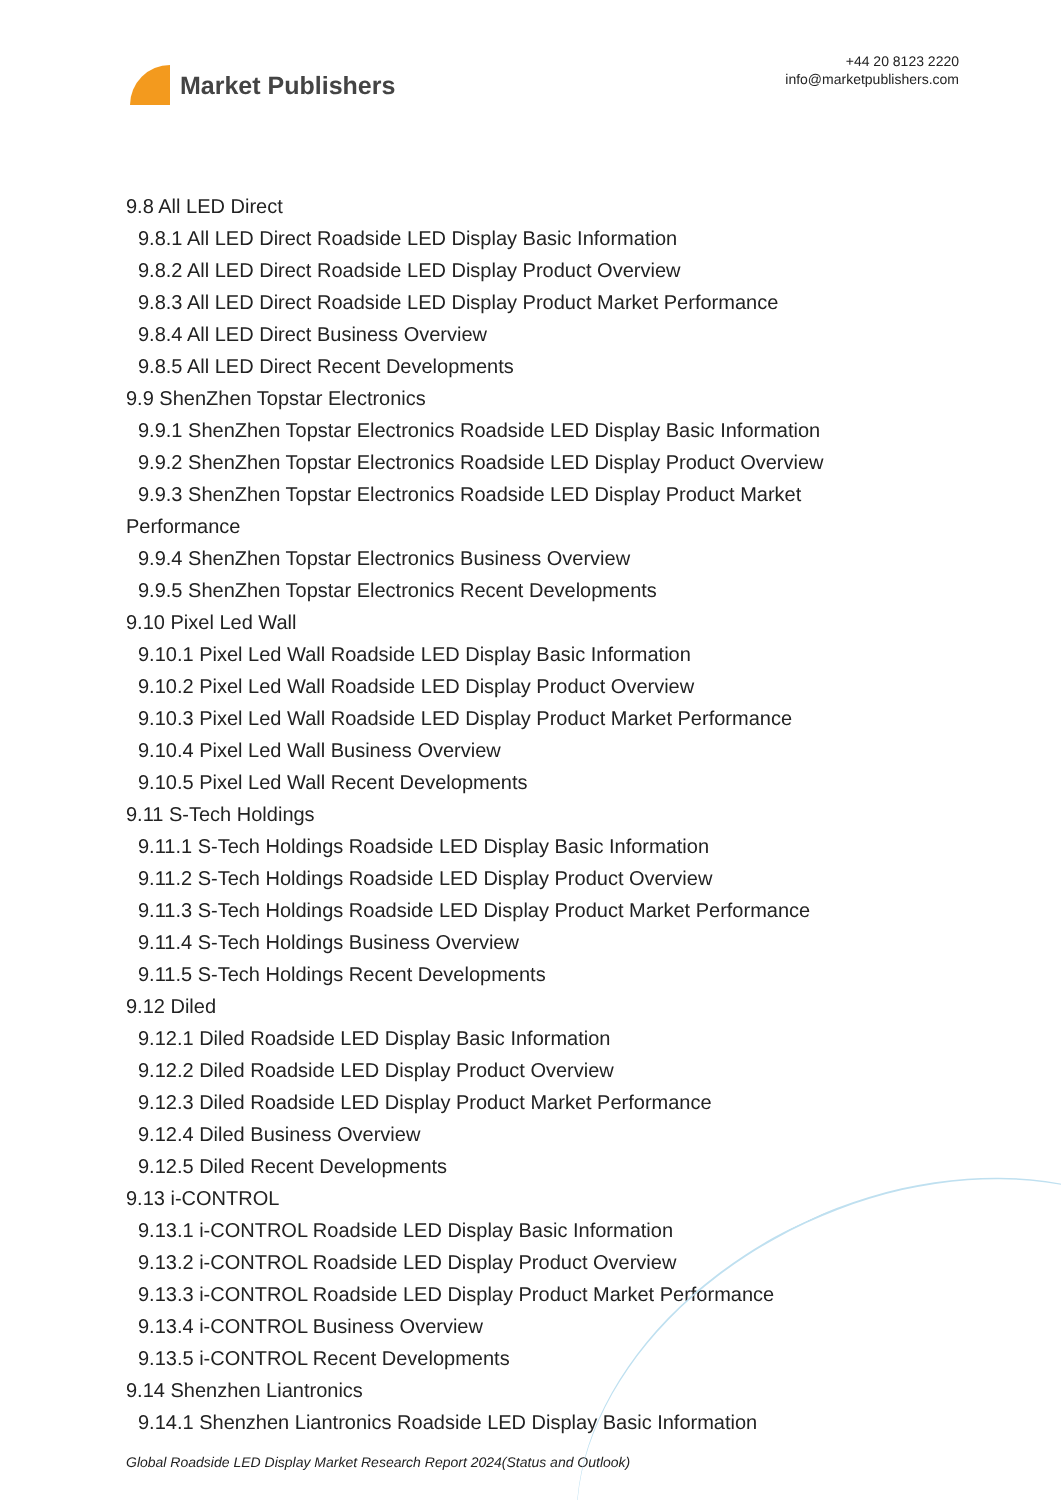Market Publishers
+44 20 8123 2220
info@marketpublishers.com
9.8 All LED Direct
9.8.1 All LED Direct Roadside LED Display Basic Information
9.8.2 All LED Direct Roadside LED Display Product Overview
9.8.3 All LED Direct Roadside LED Display Product Market Performance
9.8.4 All LED Direct Business Overview
9.8.5 All LED Direct Recent Developments
9.9 ShenZhen Topstar Electronics
9.9.1 ShenZhen Topstar Electronics Roadside LED Display Basic Information
9.9.2 ShenZhen Topstar Electronics Roadside LED Display Product Overview
9.9.3 ShenZhen Topstar Electronics Roadside LED Display Product Market
Performance
9.9.4 ShenZhen Topstar Electronics Business Overview
9.9.5 ShenZhen Topstar Electronics Recent Developments
9.10 Pixel Led Wall
9.10.1 Pixel Led Wall Roadside LED Display Basic Information
9.10.2 Pixel Led Wall Roadside LED Display Product Overview
9.10.3 Pixel Led Wall Roadside LED Display Product Market Performance
9.10.4 Pixel Led Wall Business Overview
9.10.5 Pixel Led Wall Recent Developments
9.11 S-Tech Holdings
9.11.1 S-Tech Holdings Roadside LED Display Basic Information
9.11.2 S-Tech Holdings Roadside LED Display Product Overview
9.11.3 S-Tech Holdings Roadside LED Display Product Market Performance
9.11.4 S-Tech Holdings Business Overview
9.11.5 S-Tech Holdings Recent Developments
9.12 Diled
9.12.1 Diled Roadside LED Display Basic Information
9.12.2 Diled Roadside LED Display Product Overview
9.12.3 Diled Roadside LED Display Product Market Performance
9.12.4 Diled Business Overview
9.12.5 Diled Recent Developments
9.13 i-CONTROL
9.13.1 i-CONTROL Roadside LED Display Basic Information
9.13.2 i-CONTROL Roadside LED Display Product Overview
9.13.3 i-CONTROL Roadside LED Display Product Market Performance
9.13.4 i-CONTROL Business Overview
9.13.5 i-CONTROL Recent Developments
9.14 Shenzhen Liantronics
9.14.1 Shenzhen Liantronics Roadside LED Display Basic Information
Global Roadside LED Display Market Research Report 2024(Status and Outlook)